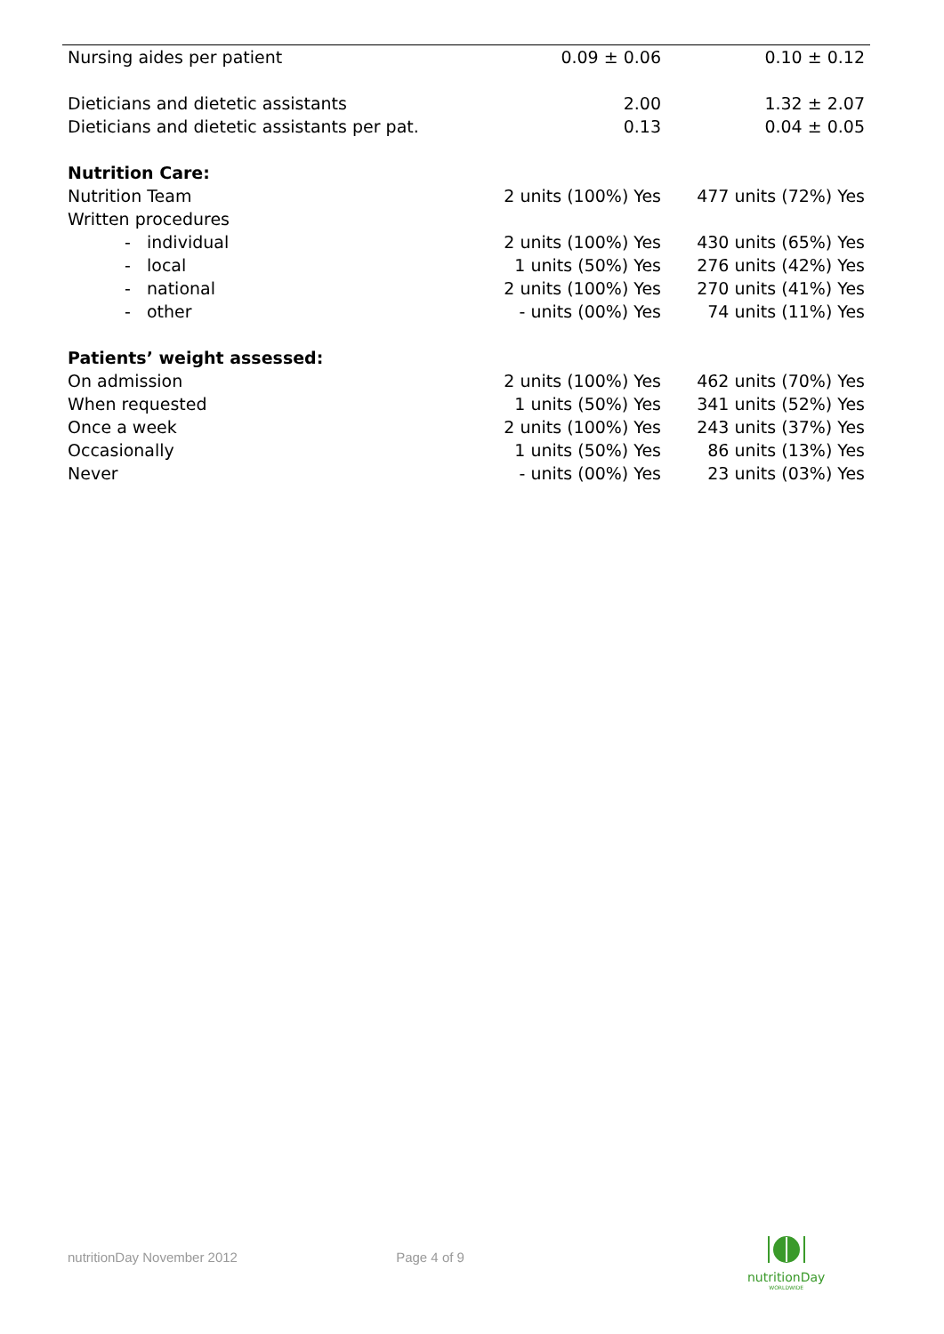| Nursing aides per patient | 0.09 ± 0.06 | 0.10 ± 0.12 |
| Dieticians and dietetic assistants | 2.00 | 1.32 ± 2.07 |
| Dieticians and dietetic assistants per pat. | 0.13 | 0.04 ± 0.05 |
| Nutrition Care: | | |
| Nutrition Team | 2 units (100%) Yes | 477 units (72%) Yes |
| Written procedures | | |
| - individual | 2 units (100%) Yes | 430 units (65%) Yes |
| - local | 1 units (50%) Yes | 276 units (42%) Yes |
| - national | 2 units (100%) Yes | 270 units (41%) Yes |
| - other | - units (00%) Yes | 74 units (11%) Yes |
| Patients’ weight assessed: | | |
| On admission | 2 units (100%) Yes | 462 units (70%) Yes |
| When requested | 1 units (50%) Yes | 341 units (52%) Yes |
| Once a week | 2 units (100%) Yes | 243 units (37%) Yes |
| Occasionally | 1 units (50%) Yes | 86 units (13%) Yes |
| Never | - units (00%) Yes | 23 units (03%) Yes |
nutritionDay November 2012 Page 4 of 9
nutritionDay
WORLDWIDE